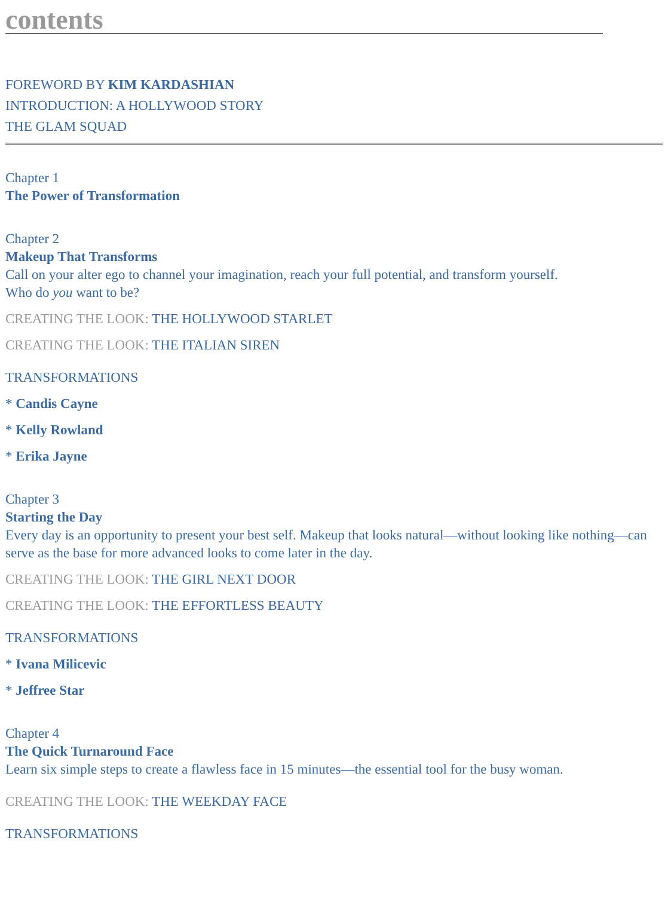contents
FOREWORD BY KIM KARDASHIAN
INTRODUCTION: A HOLLYWOOD STORY
THE GLAM SQUAD
Chapter 1
The Power of Transformation
Chapter 2
Makeup That Transforms
Call on your alter ego to channel your imagination, reach your full potential, and transform yourself.
Who do you want to be?
CREATING THE LOOK: THE HOLLYWOOD STARLET
CREATING THE LOOK: THE ITALIAN SIREN
TRANSFORMATIONS
* Candis Cayne
* Kelly Rowland
* Erika Jayne
Chapter 3
Starting the Day
Every day is an opportunity to present your best self. Makeup that looks natural—without looking like nothing—can serve as the base for more advanced looks to come later in the day.
CREATING THE LOOK: THE GIRL NEXT DOOR
CREATING THE LOOK: THE EFFORTLESS BEAUTY
TRANSFORMATIONS
* Ivana Milicevic
* Jeffree Star
Chapter 4
The Quick Turnaround Face
Learn six simple steps to create a flawless face in 15 minutes—the essential tool for the busy woman.
CREATING THE LOOK: THE WEEKDAY FACE
TRANSFORMATIONS